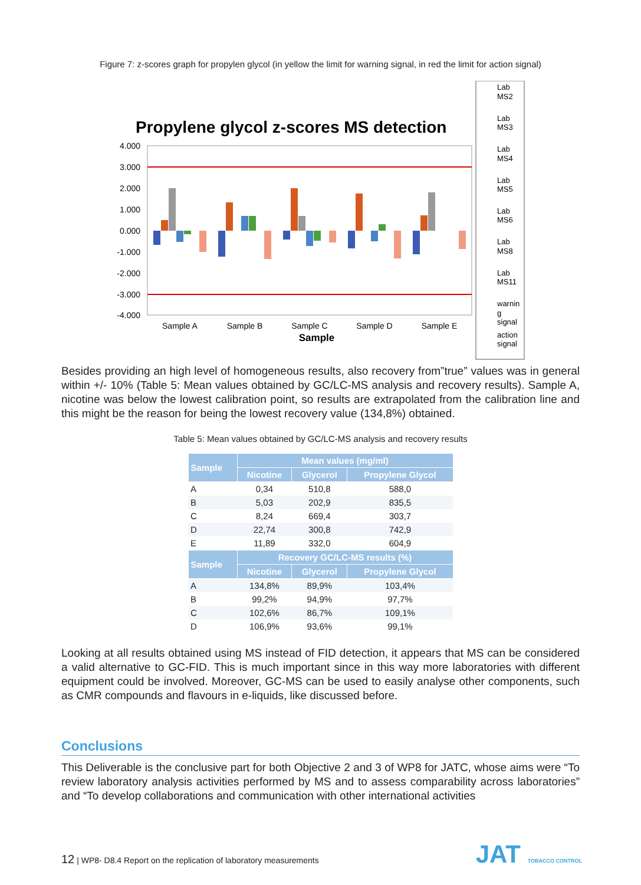Figure 7: z-scores graph for propylen glycol (in yellow the limit for warning signal, in red the limit for action signal)
Propylene glycol z-scores MS detection
4.000
3.000
2.000
1.000
0.000
-1.000
-2.000
-3.000
-4.000
Sample A
Sample B
Sample C
Sample D
Sample E
Sample
Lab
MS2
Lab
MS3
Lab
MS4
Lab
MS5
Lab
MS6
Lab
MS8
Lab
MS11
warnin
g
signal
action
signal
Besides providing an high level of homogeneous results, also recovery from”true” values was in general within +/- 10% (Table 5: Mean values obtained by GC/LC-MS analysis and recovery results). Sample A, nicotine was below the lowest calibration point, so results are extrapolated from the calibration line and this might be the reason for being the lowest recovery value (134,8%) obtained.
Table 5: Mean values obtained by GC/LC-MS analysis and recovery results
| Sample | Mean values (mg/ml) | | |
| --- | --- | --- | --- |
| | Nicotine | Glycerol | Propylene Glycol |
| A | 0,34 | 510,8 | 588,0 |
| B | 5,03 | 202,9 | 835,5 |
| C | 8,24 | 669,4 | 303,7 |
| D | 22,74 | 300,8 | 742,9 |
| E | 11,89 | 332,0 | 604,9 |
| Sample | Recovery GC/LC-MS results (%) | | |
| | Nicotine | Glycerol | Propylene Glycol |
| A | 134,8% | 89,9% | 103,4% |
| B | 99,2% | 94,9% | 97,7% |
| C | 102,6% | 86,7% | 109,1% |
| D | 106,9% | 93,6% | 99,1% |
Looking at all results obtained using MS instead of FID detection, it appears that MS can be considered a valid alternative to GC-FID. This is much important since in this way more laboratories with different equipment could be involved. Moreover, GC-MS can be used to easily analyse other components, such as CMR compounds and flavours in e-liquids, like discussed before.
Conclusions
This Deliverable is the conclusive part for both Objective 2 and 3 of WP8 for JATC, whose aims were “To review laboratory analysis activities performed by MS and to assess comparability across laboratories” and “To develop collaborations and communication with other international activities
12 | WP8- D8.4 Report on the replication of laboratory measurements
JAT TOBACCO CONTROL